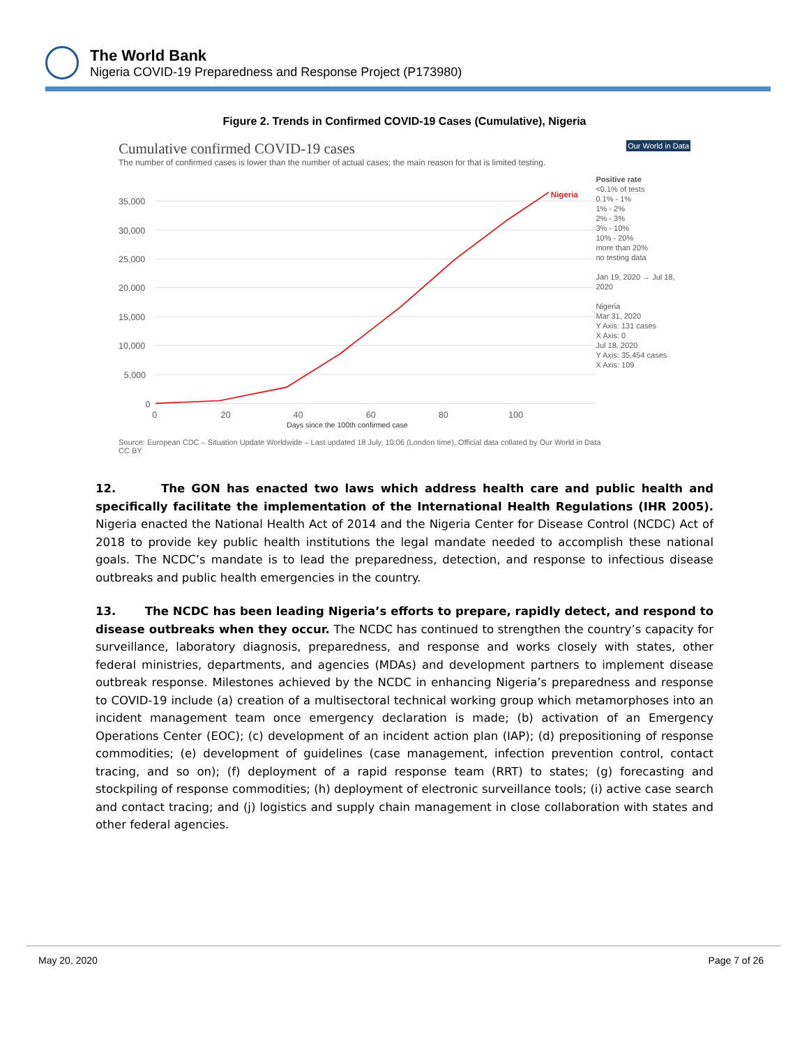The World Bank
Nigeria COVID-19 Preparedness and Response Project (P173980)
Figure 2. Trends in Confirmed COVID-19 Cases (Cumulative), Nigeria
Cumulative confirmed COVID-19 cases Our World in Data
The number of confirmed cases is lower than the number of actual cases; the main reason for that is limited testing.
35,000
30,000
25,000
20,000
15,000
10,000
5,000
0
0
20
40
60
80
100
Nigeria
Days since the 100th confirmed case
Positive rate
<0.1% of tests
0.1% - 1%
1% - 2%
2% - 3%
3% - 10%
10% - 20%
more than 20%
no testing data
Jan 19, 2020 → Jul 18, 2020
Nigeria
Mar 31, 2020
Y Axis: 131 cases
X Axis: 0
Jul 18, 2020
Y Axis: 35,454 cases
X Axis: 109
Source: European CDC – Situation Update Worldwide – Last updated 18 July, 10:06 (London time), Official data collated by Our World in Data
CC BY
12. The GON has enacted two laws which address health care and public health and specifically facilitate the implementation of the International Health Regulations (IHR 2005). Nigeria enacted the National Health Act of 2014 and the Nigeria Center for Disease Control (NCDC) Act of 2018 to provide key public health institutions the legal mandate needed to accomplish these national goals. The NCDC’s mandate is to lead the preparedness, detection, and response to infectious disease outbreaks and public health emergencies in the country.
13. The NCDC has been leading Nigeria’s efforts to prepare, rapidly detect, and respond to disease outbreaks when they occur. The NCDC has continued to strengthen the country’s capacity for surveillance, laboratory diagnosis, preparedness, and response and works closely with states, other federal ministries, departments, and agencies (MDAs) and development partners to implement disease outbreak response. Milestones achieved by the NCDC in enhancing Nigeria’s preparedness and response to COVID-19 include (a) creation of a multisectoral technical working group which metamorphoses into an incident management team once emergency declaration is made; (b) activation of an Emergency Operations Center (EOC); (c) development of an incident action plan (IAP); (d) prepositioning of response commodities; (e) development of guidelines (case management, infection prevention control, contact tracing, and so on); (f) deployment of a rapid response team (RRT) to states; (g) forecasting and stockpiling of response commodities; (h) deployment of electronic surveillance tools; (i) active case search and contact tracing; and (j) logistics and supply chain management in close collaboration with states and other federal agencies.
May 20, 2020 Page 7 of 26